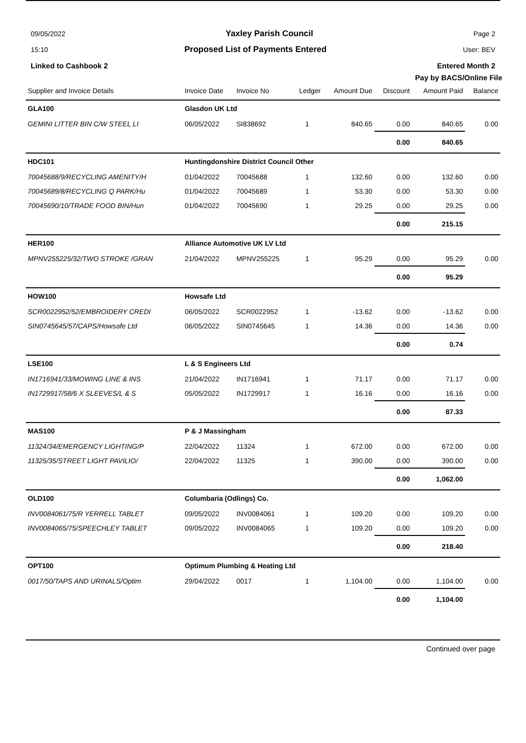09/05/2022 Yaxley Parish Council Page 2
15:10 Proposed List of Payments Entered User: BEV
Linked to Cashbook 2 Entered Month 2
Pay by BACS/Online File
| Supplier and Invoice Details | | Invoice Date | Invoice No | Ledger | Amount Due | Discount | Amount Paid | Balance |
| --- | --- | --- | --- | --- | --- | --- | --- | --- |
| GLA100 | Glasdon UK Ltd | | | | | | | |
| GEMINI LITTER BIN C/W STEEL LI | | 06/05/2022 | SI838692 | 1 | 840.65 | 0.00 | 840.65 | 0.00 |
| | | | | | | 0.00 | 840.65 | |
| HDC101 | Huntingdonshire District Council Other | | | | | | | |
| 70045688/9/RECYCLING AMENITY/H | | 01/04/2022 | 70045688 | 1 | 132.60 | 0.00 | 132.60 | 0.00 |
| 70045689/8/RECYCLING Q PARK/Hu | | 01/04/2022 | 70045689 | 1 | 53.30 | 0.00 | 53.30 | 0.00 |
| 70045690/10/TRADE FOOD BIN/Hun | | 01/04/2022 | 70045690 | 1 | 29.25 | 0.00 | 29.25 | 0.00 |
| | | | | | | 0.00 | 215.15 | |
| HER100 | Alliance Automotive UK LV Ltd | | | | | | | |
| MPNV255225/32/TWO STROKE /GRAN | | 21/04/2022 | MPNV255225 | 1 | 95.29 | 0.00 | 95.29 | 0.00 |
| | | | | | | 0.00 | 95.29 | |
| HOW100 | Howsafe Ltd | | | | | | | |
| SCR0022952/52/EMBROIDERY CREDI | | 06/05/2022 | SCR0022952 | 1 | -13.62 | 0.00 | -13.62 | 0.00 |
| SIN0745645/57/CAPS/Howsafe Ltd | | 06/05/2022 | SIN0745645 | 1 | 14.36 | 0.00 | 14.36 | 0.00 |
| | | | | | | 0.00 | 0.74 | |
| LSE100 | L & S Engineers Ltd | | | | | | | |
| IN1716941/33/MOWING LINE & INS | | 21/04/2022 | IN1716941 | 1 | 71.17 | 0.00 | 71.17 | 0.00 |
| IN1729917/58/6 X SLEEVES/L & S | | 05/05/2022 | IN1729917 | 1 | 16.16 | 0.00 | 16.16 | 0.00 |
| | | | | | | 0.00 | 87.33 | |
| MAS100 | P & J Massingham | | | | | | | |
| 11324/34/EMERGENCY LIGHTING/P | | 22/04/2022 | 11324 | 1 | 672.00 | 0.00 | 672.00 | 0.00 |
| 11325/35/STREET LIGHT PAVILIO/ | | 22/04/2022 | 11325 | 1 | 390.00 | 0.00 | 390.00 | 0.00 |
| | | | | | | 0.00 | 1,062.00 | |
| OLD100 | Columbaria (Odlings) Co. | | | | | | | |
| INV0084061/75/R YERRELL TABLET | | 09/05/2022 | INV0084061 | 1 | 109.20 | 0.00 | 109.20 | 0.00 |
| INV0084065/75/SPEECHLEY TABLET | | 09/05/2022 | INV0084065 | 1 | 109.20 | 0.00 | 109.20 | 0.00 |
| | | | | | | 0.00 | 218.40 | |
| OPT100 | Optimum Plumbing & Heating Ltd | | | | | | | |
| 0017/50/TAPS AND URINALS/Optim | | 29/04/2022 | 0017 | 1 | 1,104.00 | 0.00 | 1,104.00 | 0.00 |
| | | | | | | 0.00 | 1,104.00 | |
Continued over page